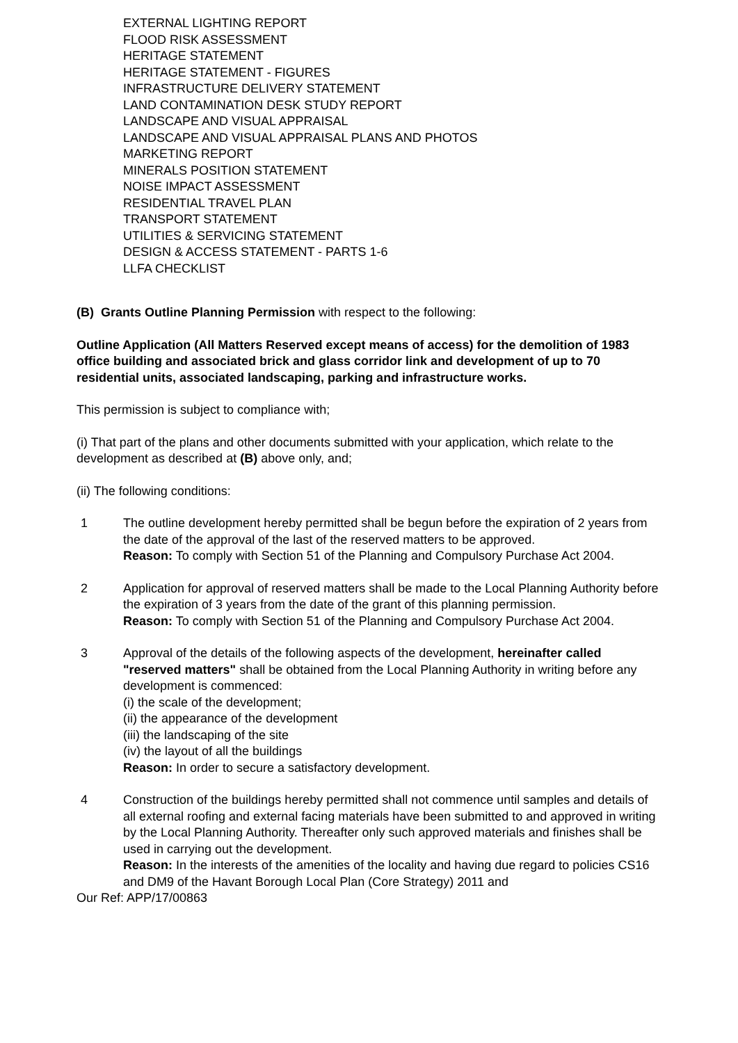EXTERNAL LIGHTING REPORT
FLOOD RISK ASSESSMENT
HERITAGE STATEMENT
HERITAGE STATEMENT - FIGURES
INFRASTRUCTURE DELIVERY STATEMENT
LAND CONTAMINATION DESK STUDY REPORT
LANDSCAPE AND VISUAL APPRAISAL
LANDSCAPE AND VISUAL APPRAISAL PLANS AND PHOTOS
MARKETING REPORT
MINERALS POSITION STATEMENT
NOISE IMPACT ASSESSMENT
RESIDENTIAL TRAVEL PLAN
TRANSPORT STATEMENT
UTILITIES & SERVICING STATEMENT
DESIGN & ACCESS STATEMENT - PARTS 1-6
LLFA CHECKLIST
(B) Grants Outline Planning Permission with respect to the following:
Outline Application (All Matters Reserved except means of access) for the demolition of 1983 office building and associated brick and glass corridor link and development of up to 70 residential units, associated landscaping, parking and infrastructure works.
This permission is subject to compliance with;
(i) That part of the plans and other documents submitted with your application, which relate to the development as described at (B) above only, and;
(ii) The following conditions:
1 The outline development hereby permitted shall be begun before the expiration of 2 years from the date of the approval of the last of the reserved matters to be approved.
Reason: To comply with Section 51 of the Planning and Compulsory Purchase Act 2004.
2 Application for approval of reserved matters shall be made to the Local Planning Authority before the expiration of 3 years from the date of the grant of this planning permission.
Reason: To comply with Section 51 of the Planning and Compulsory Purchase Act 2004.
3 Approval of the details of the following aspects of the development, hereinafter called "reserved matters" shall be obtained from the Local Planning Authority in writing before any development is commenced:
(i) the scale of the development;
(ii) the appearance of the development
(iii) the landscaping of the site
(iv) the layout of all the buildings
Reason: In order to secure a satisfactory development.
4 Construction of the buildings hereby permitted shall not commence until samples and details of all external roofing and external facing materials have been submitted to and approved in writing by the Local Planning Authority. Thereafter only such approved materials and finishes shall be used in carrying out the development.
Reason: In the interests of the amenities of the locality and having due regard to policies CS16 and DM9 of the Havant Borough Local Plan (Core Strategy) 2011 and
Our Ref: APP/17/00863